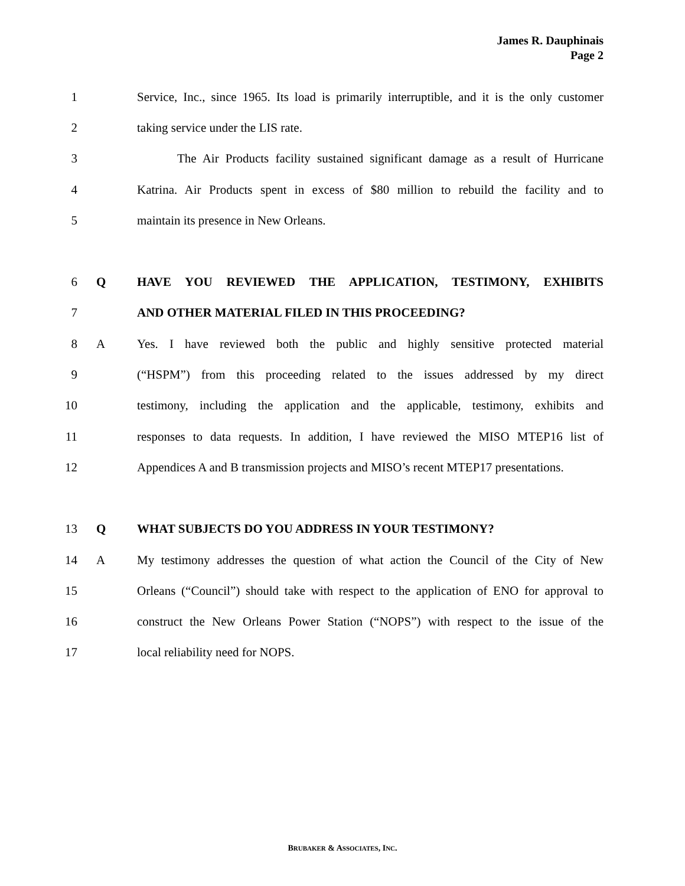James R. Dauphinais
Page 2
1 Service, Inc., since 1965. Its load is primarily interruptible, and it is the only customer
2 taking service under the LIS rate.
3 The Air Products facility sustained significant damage as a result of Hurricane
4 Katrina. Air Products spent in excess of $80 million to rebuild the facility and to
5 maintain its presence in New Orleans.
6 Q HAVE YOU REVIEWED THE APPLICATION, TESTIMONY, EXHIBITS
7 AND OTHER MATERIAL FILED IN THIS PROCEEDING?
8 A Yes. I have reviewed both the public and highly sensitive protected material
9 (“HSPM”) from this proceeding related to the issues addressed by my direct
10 testimony, including the application and the applicable, testimony, exhibits and
11 responses to data requests. In addition, I have reviewed the MISO MTEP16 list of
12 Appendices A and B transmission projects and MISO’s recent MTEP17 presentations.
13 Q WHAT SUBJECTS DO YOU ADDRESS IN YOUR TESTIMONY?
14 A My testimony addresses the question of what action the Council of the City of New
15 Orleans (“Council”) should take with respect to the application of ENO for approval to
16 construct the New Orleans Power Station (“NOPS”) with respect to the issue of the
17 local reliability need for NOPS.
BRUBAKER & ASSOCIATES, INC.